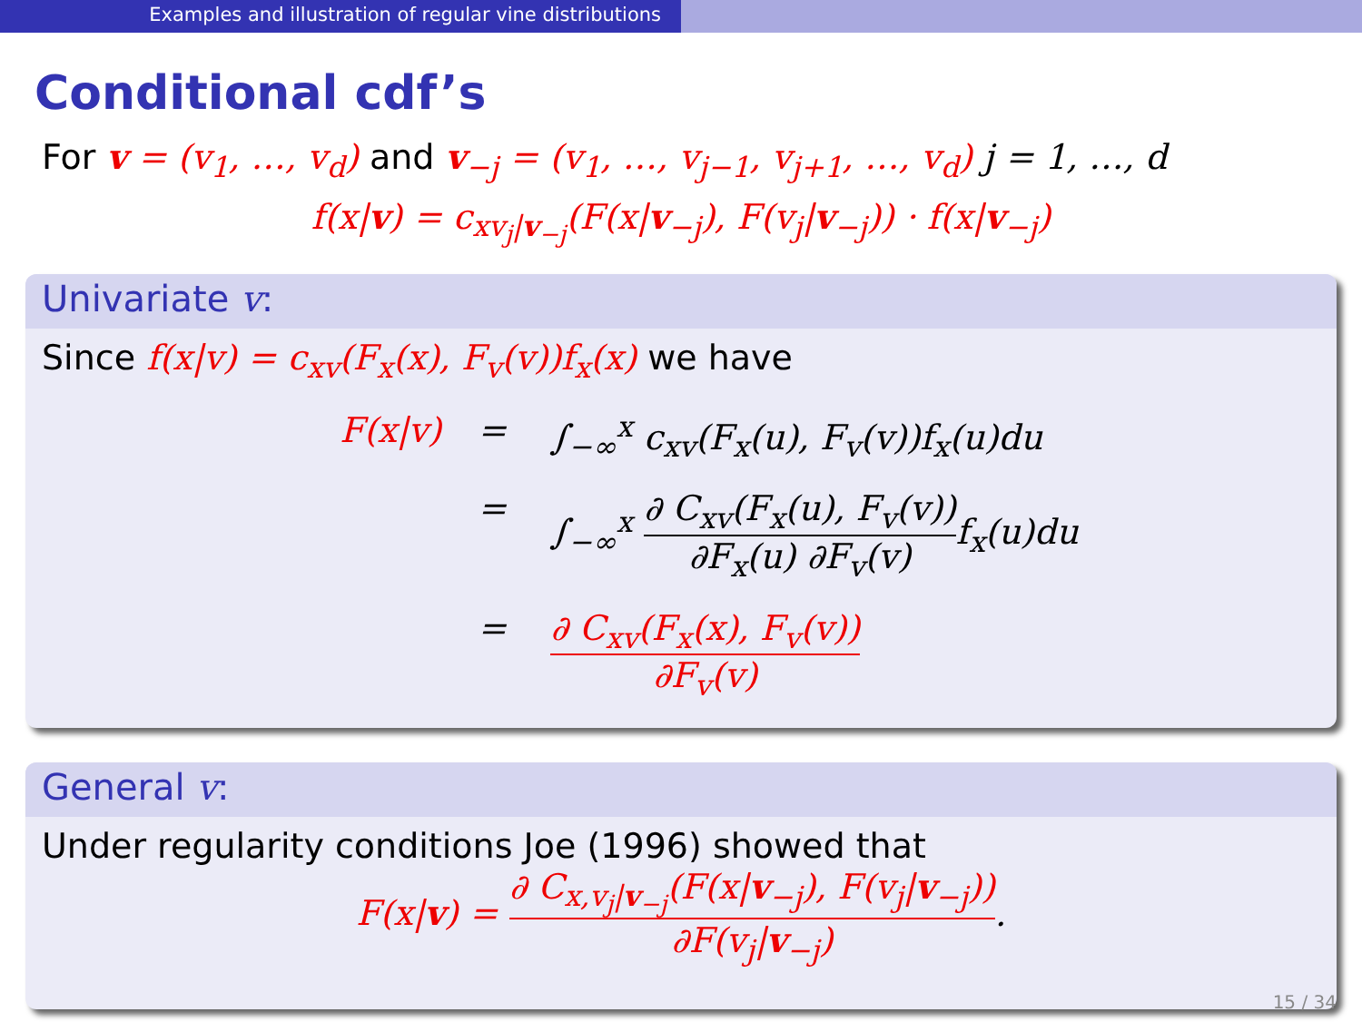Examples and illustration of regular vine distributions
Conditional cdf’s
For v = (v<sub>1</sub>, …, v<sub>d</sub>) and v<sub>−j</sub> = (v<sub>1</sub>, …, v<sub>j−1</sub>, v<sub>j+1</sub>, …, v<sub>d</sub>) j = 1, …, d
f(x|v) = c<sub>xv<sub>j</sub>|v<sub>−j</sub></sub>(F(x|v<sub>−j</sub>), F(v<sub>j</sub>|v<sub>−j</sub>)) · f(x|v<sub>−j</sub>)
Univariate v:
Since f(x|v) = c<sub>xv</sub>(F<sub>x</sub>(x), F<sub>v</sub>(v))f<sub>x</sub>(x) we have
F(x|v)
=
∫<sub>−∞</sub><sup>x</sup> c<sub>xv</sub>(F<sub>x</sub>(u), F<sub>v</sub>(v))f<sub>x</sub>(u)du
=
∫<sub>−∞</sub><sup>x</sup> ∂ C<sub>xv</sub>(F<sub>x</sub>(u), F<sub>v</sub>(v)) ∂F<sub>x</sub>(u) ∂F<sub>v</sub>(v) f<sub>x</sub>(u)du
=
∂ C<sub>xv</sub>(F<sub>x</sub>(x), F<sub>v</sub>(v)) ∂F<sub>v</sub>(v)
General v:
Under regularity conditions Joe (1996) showed that
F(x|v) = ∂ C<sub>x,v<sub>j</sub>|v<sub>−j</sub></sub>(F(x|v<sub>−j</sub>), F(v<sub>j</sub>|v<sub>−j</sub>)) ∂F(v<sub>j</sub>|v<sub>−j</sub>).
15 / 34